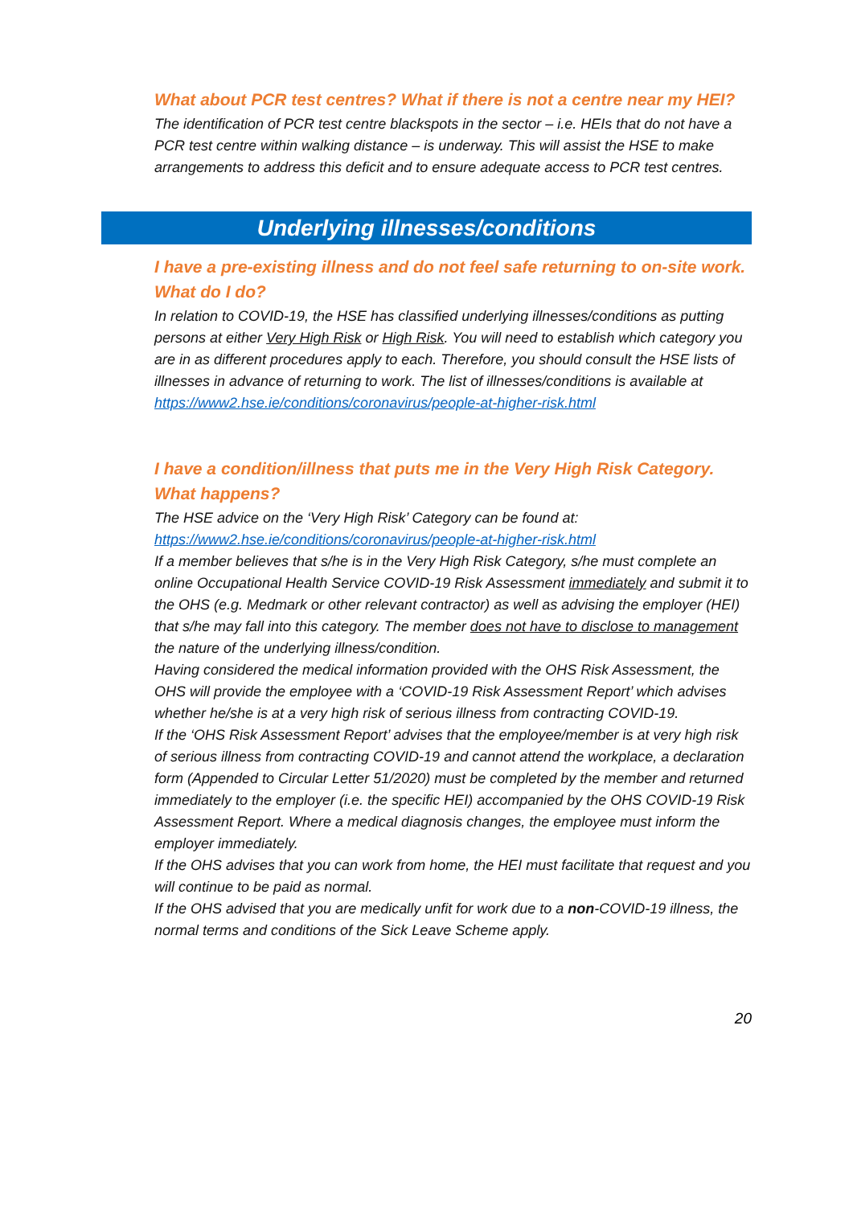What about PCR test centres? What if there is not a centre near my HEI?
The identification of PCR test centre blackspots in the sector – i.e. HEIs that do not have a PCR test centre within walking distance – is underway. This will assist the HSE to make arrangements to address this deficit and to ensure adequate access to PCR test centres.
Underlying illnesses/conditions
I have a pre-existing illness and do not feel safe returning to on-site work. What do I do?
In relation to COVID-19, the HSE has classified underlying illnesses/conditions as putting persons at either Very High Risk or High Risk. You will need to establish which category you are in as different procedures apply to each. Therefore, you should consult the HSE lists of illnesses in advance of returning to work. The list of illnesses/conditions is available at https://www2.hse.ie/conditions/coronavirus/people-at-higher-risk.html
I have a condition/illness that puts me in the Very High Risk Category. What happens?
The HSE advice on the ‘Very High Risk’ Category can be found at: https://www2.hse.ie/conditions/coronavirus/people-at-higher-risk.html
If a member believes that s/he is in the Very High Risk Category, s/he must complete an online Occupational Health Service COVID-19 Risk Assessment immediately and submit it to the OHS (e.g. Medmark or other relevant contractor) as well as advising the employer (HEI) that s/he may fall into this category. The member does not have to disclose to management the nature of the underlying illness/condition.
Having considered the medical information provided with the OHS Risk Assessment, the OHS will provide the employee with a ‘COVID-19 Risk Assessment Report’ which advises whether he/she is at a very high risk of serious illness from contracting COVID-19.
If the ‘OHS Risk Assessment Report’ advises that the employee/member is at very high risk of serious illness from contracting COVID-19 and cannot attend the workplace, a declaration form (Appended to Circular Letter 51/2020) must be completed by the member and returned immediately to the employer (i.e. the specific HEI) accompanied by the OHS COVID-19 Risk Assessment Report. Where a medical diagnosis changes, the employee must inform the employer immediately.
If the OHS advises that you can work from home, the HEI must facilitate that request and you will continue to be paid as normal.
If the OHS advised that you are medically unfit for work due to a non-COVID-19 illness, the normal terms and conditions of the Sick Leave Scheme apply.
20